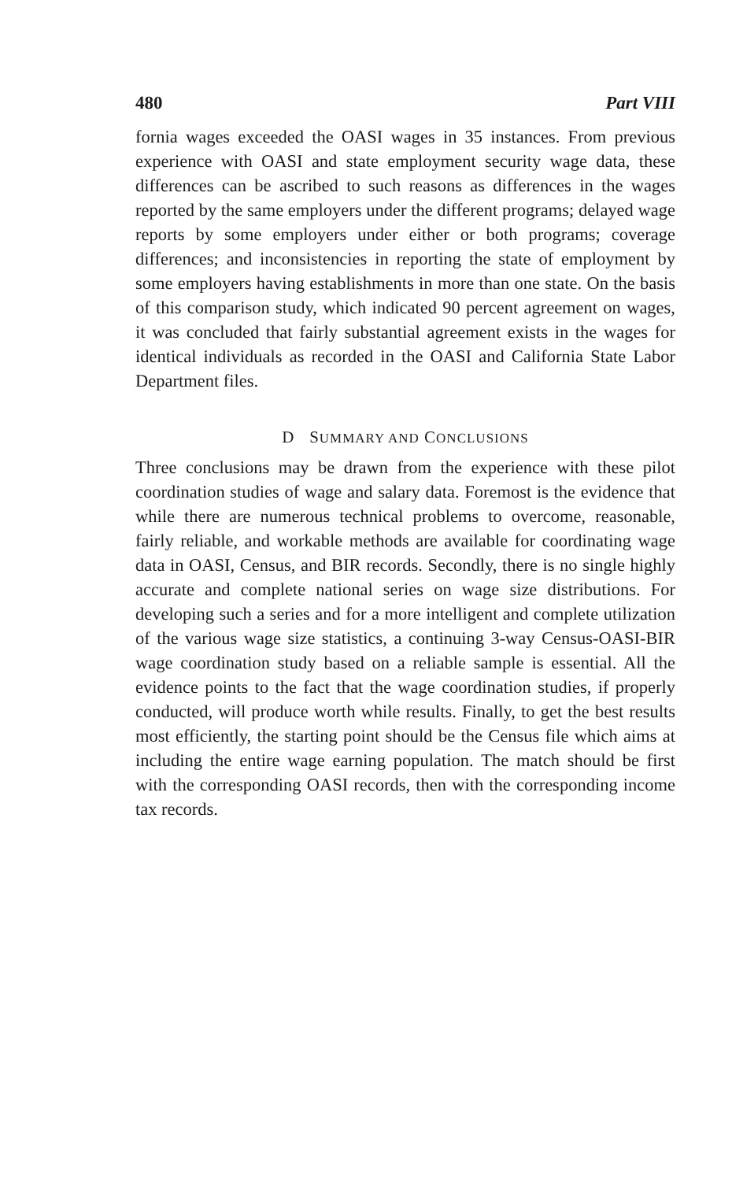480 Part VIII
fornia wages exceeded the OASI wages in 35 instances. From previous experience with OASI and state employment security wage data, these differences can be ascribed to such reasons as differences in the wages reported by the same employers under the different programs; delayed wage reports by some employers under either or both programs; coverage differences; and inconsistencies in reporting the state of employment by some employers having establishments in more than one state. On the basis of this comparison study, which indicated 90 percent agreement on wages, it was concluded that fairly substantial agreement exists in the wages for identical individuals as recorded in the OASI and California State Labor Department files.
D SUMMARY AND CONCLUSIONS
Three conclusions may be drawn from the experience with these pilot coordination studies of wage and salary data. Foremost is the evidence that while there are numerous technical problems to overcome, reasonable, fairly reliable, and workable methods are available for coordinating wage data in OASI, Census, and BIR records. Secondly, there is no single highly accurate and complete national series on wage size distributions. For developing such a series and for a more intelligent and complete utilization of the various wage size statistics, a continuing 3-way Census-OASI-BIR wage coordination study based on a reliable sample is essential. All the evidence points to the fact that the wage coordination studies, if properly conducted, will produce worth while results. Finally, to get the best results most efficiently, the starting point should be the Census file which aims at including the entire wage earning population. The match should be first with the corresponding OASI records, then with the corresponding income tax records.